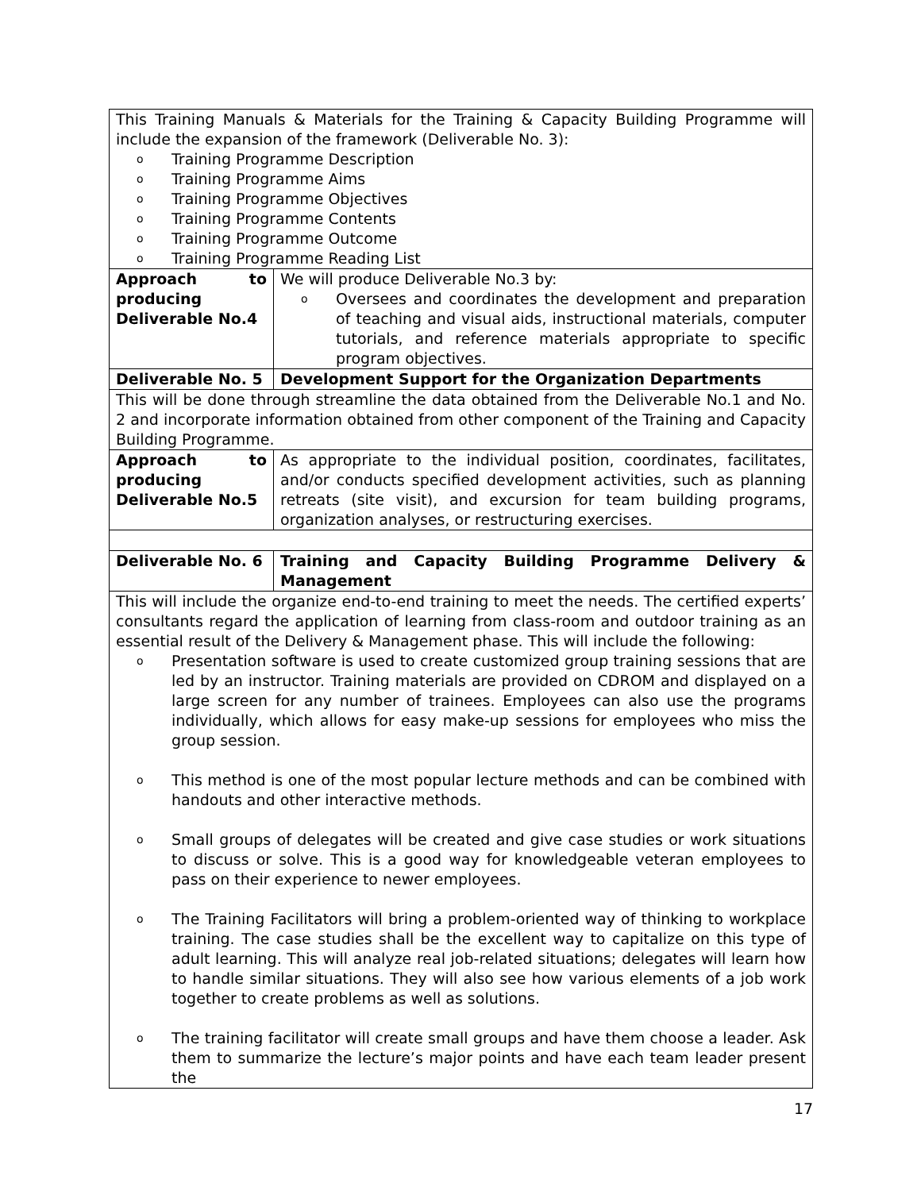| This Training Manuals & Materials for the Training & Capacity Building Programme will include the expansion of the framework (Deliverable No. 3): o Training Programme Description o Training Programme Aims o Training Programme Objectives o Training Programme Contents o Training Programme Outcome o Training Programme Reading List | |
| Approach to producing Deliverable No.4 | We will produce Deliverable No.3 by: o Oversees and coordinates the development and preparation of teaching and visual aids, instructional materials, computer tutorials, and reference materials appropriate to specific program objectives. |
| Deliverable No. 5 | Development Support for the Organization Departments |
| This will be done through streamline the data obtained from the Deliverable No.1 and No. 2 and incorporate information obtained from other component of the Training and Capacity Building Programme. | |
| Approach to producing Deliverable No.5 | As appropriate to the individual position, coordinates, facilitates, and/or conducts specified development activities, such as planning retreats (site visit), and excursion for team building programs, organization analyses, or restructuring exercises. |
| Deliverable No. 6 | Training and Capacity Building Programme Delivery & Management |
| This will include the organize end-to-end training to meet the needs. The certified experts’ consultants regard the application of learning from class-room and outdoor training as an essential result of the Delivery & Management phase. This will include the following: o Presentation software is used to create customized group training sessions that are led by an instructor. Training materials are provided on CDROM and displayed on a large screen for any number of trainees. Employees can also use the programs individually, which allows for easy make-up sessions for employees who miss the group session. o This method is one of the most popular lecture methods and can be combined with handouts and other interactive methods. o Small groups of delegates will be created and give case studies or work situations to discuss or solve. This is a good way for knowledgeable veteran employees to pass on their experience to newer employees. o The Training Facilitators will bring a problem-oriented way of thinking to workplace training. The case studies shall be the excellent way to capitalize on this type of adult learning. This will analyze real job-related situations; delegates will learn how to handle similar situations. They will also see how various elements of a job work together to create problems as well as solutions. o The training facilitator will create small groups and have them choose a leader. Ask them to summarize the lecture’s major points and have each team leader present the | |
17